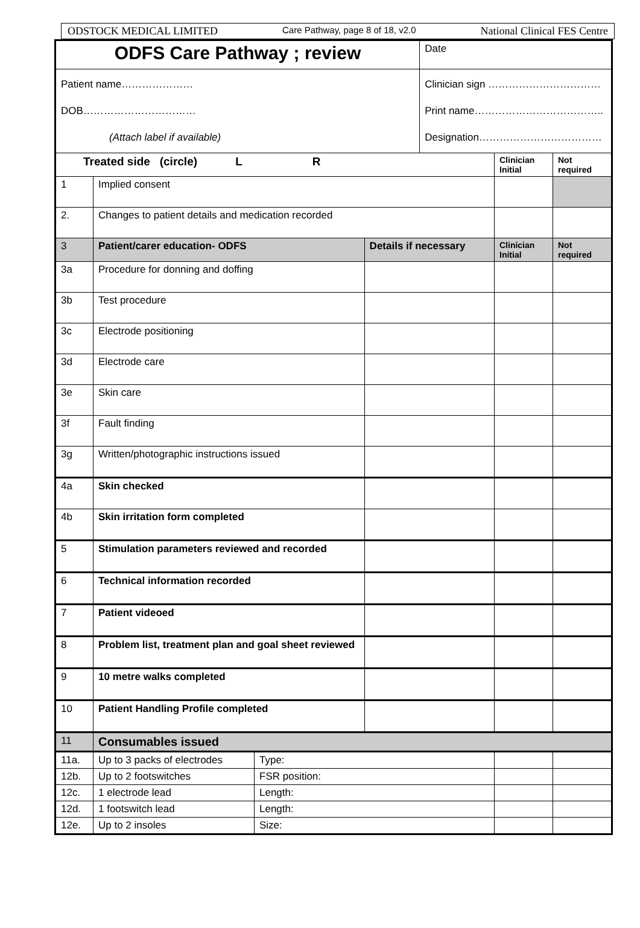ODSTOCK MEDICAL LIMITED Care Pathway, page 8 of 18, v2.0 National Clinical FES Centre
| ODFS Care Pathway ; review | | | | Date | | |
| Patient name………………… DOB…………………………… (Attach label if available) | | | | Clinician sign …………………………… Print name……………………………….. Designation……………………………… | | |
| Treated side (circle) L R | | | | | Clinician Initial | Not required |
| 1 | Implied consent | | | | | |
| 2. | Changes to patient details and medication recorded | | | | | |
| 3 | Patient/carer education- ODFS | | Details if necessary | | Clinician Initial | Not required |
| 3a | Procedure for donning and doffing | | | | | |
| 3b | Test procedure | | | | | |
| 3c | Electrode positioning | | | | | |
| 3d | Electrode care | | | | | |
| 3e | Skin care | | | | | |
| 3f | Fault finding | | | | | |
| 3g | Written/photographic instructions issued | | | | | |
| 4a | Skin checked | | | | | |
| 4b | Skin irritation form completed | | | | | |
| 5 | Stimulation parameters reviewed and recorded | | | | | |
| 6 | Technical information recorded | | | | | |
| 7 | Patient videoed | | | | | |
| 8 | Problem list, treatment plan and goal sheet reviewed | | | | | |
| 9 | 10 metre walks completed | | | | | |
| 10 | Patient Handling Profile completed | | | | | |
| 11 | Consumables issued | | | | | |
| 11a. | Up to 3 packs of electrodes | Type: | | | | |
| 12b. | Up to 2 footswitches | FSR position: | | | | |
| 12c. | 1 electrode lead | Length: | | | | |
| 12d. | 1 footswitch lead | Length: | | | | |
| 12e. | Up to 2 insoles | Size: | | | | |